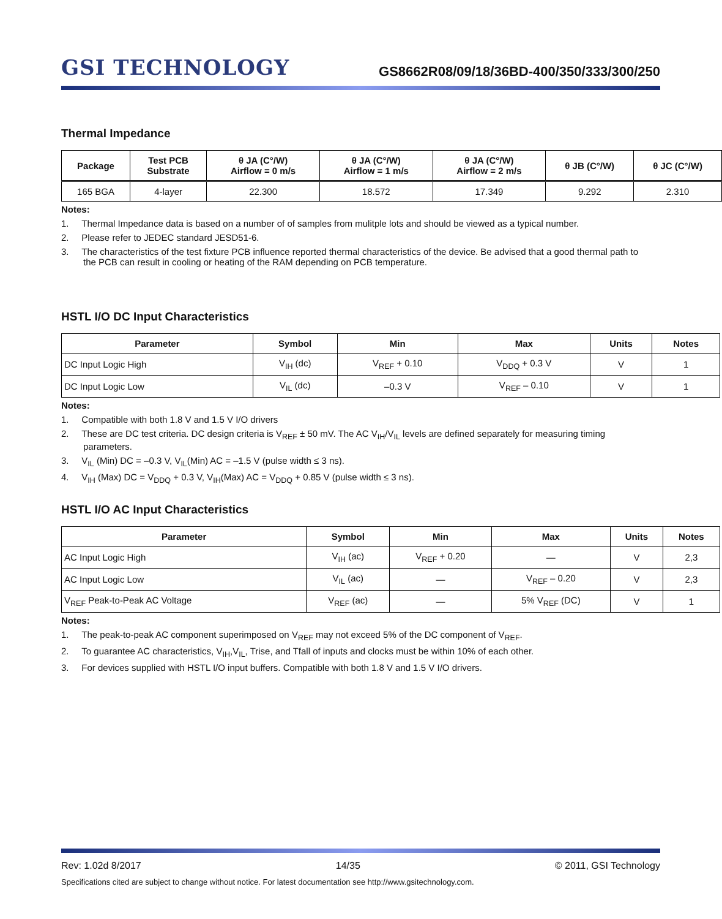GSI TECHNOLOGY
GS8662R08/09/18/36BD-400/350/333/300/250
Thermal Impedance
| Package | Test PCB Substrate | θ JA (C°/W) Airflow = 0 m/s | θ JA (C°/W) Airflow = 1 m/s | θ JA (C°/W) Airflow = 2 m/s | θ JB (C°/W) | θ JC (C°/W) |
| --- | --- | --- | --- | --- | --- | --- |
| 165 BGA | 4-layer | 22.300 | 18.572 | 17.349 | 9.292 | 2.310 |
Notes:
1. Thermal Impedance data is based on a number of of samples from mulitple lots and should be viewed as a typical number.
2. Please refer to JEDEC standard JESD51-6.
3. The characteristics of the test fixture PCB influence reported thermal characteristics of the device. Be advised that a good thermal path to the PCB can result in cooling or heating of the RAM depending on PCB temperature.
HSTL I/O DC Input Characteristics
| Parameter | Symbol | Min | Max | Units | Notes |
| --- | --- | --- | --- | --- | --- |
| DC Input Logic High | V<sub>IH</sub> (dc) | V<sub>REF</sub> + 0.10 | V<sub>DDQ</sub> + 0.3 V | V | 1 |
| DC Input Logic Low | V<sub>IL</sub> (dc) | –0.3 V | V<sub>REF</sub> – 0.10 | V | 1 |
Notes:
1. Compatible with both 1.8 V and 1.5 V I/O drivers
2. These are DC test criteria. DC design criteria is V<sub>REF</sub> ± 50 mV. The AC V<sub>IH</sub>/V<sub>IL</sub> levels are defined separately for measuring timing parameters.
3. V<sub>IL</sub> (Min) DC = –0.3 V, V<sub>IL</sub>(Min) AC = –1.5 V (pulse width ≤ 3 ns).
4. V<sub>IH</sub> (Max) DC = V<sub>DDQ</sub> + 0.3 V, V<sub>IH</sub>(Max) AC = V<sub>DDQ</sub> + 0.85 V (pulse width ≤ 3 ns).
HSTL I/O AC Input Characteristics
| Parameter | Symbol | Min | Max | Units | Notes |
| --- | --- | --- | --- | --- | --- |
| AC Input Logic High | V<sub>IH</sub> (ac) | V<sub>REF</sub> + 0.20 | — | V | 2,3 |
| AC Input Logic Low | V<sub>IL</sub> (ac) | — | V<sub>REF</sub> – 0.20 | V | 2,3 |
| V<sub>REF</sub> Peak-to-Peak AC Voltage | V<sub>REF</sub> (ac) | — | 5% V<sub>REF</sub> (DC) | V | 1 |
Notes:
1. The peak-to-peak AC component superimposed on V<sub>REF</sub> may not exceed 5% of the DC component of V<sub>REF</sub>.
2. To guarantee AC characteristics, V<sub>IH</sub>,V<sub>IL</sub>, Trise, and Tfall of inputs and clocks must be within 10% of each other.
3. For devices supplied with HSTL I/O input buffers. Compatible with both 1.8 V and 1.5 V I/O drivers.
Rev: 1.02d 8/2017 14/35 © 2011, GSI Technology
Specifications cited are subject to change without notice. For latest documentation see http://www.gsitechnology.com.